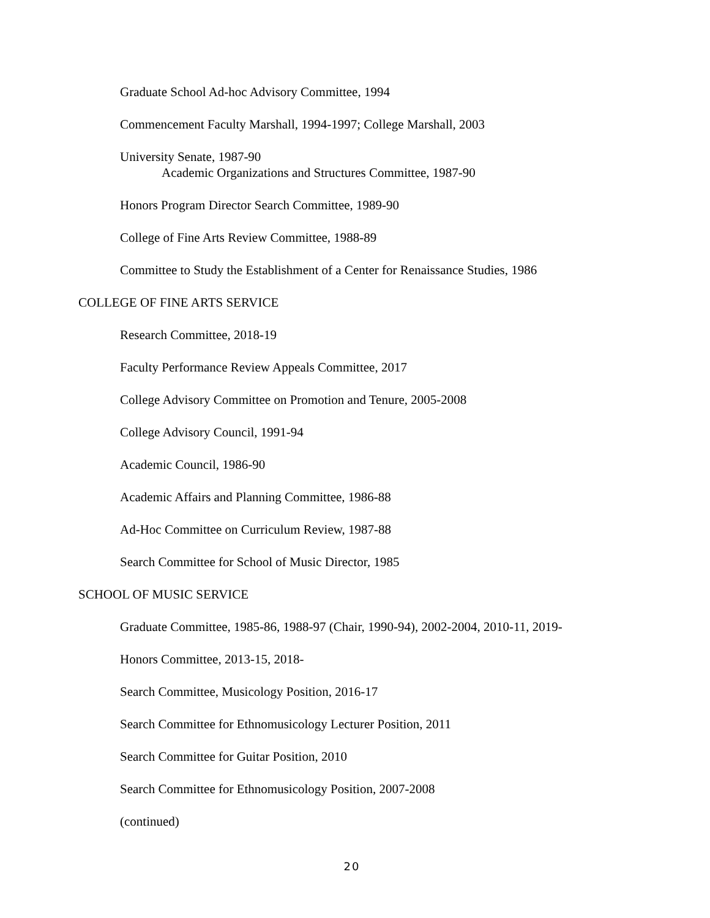Graduate School Ad-hoc Advisory Committee, 1994
Commencement Faculty Marshall, 1994-1997; College Marshall, 2003
University Senate, 1987-90
Academic Organizations and Structures Committee, 1987-90
Honors Program Director Search Committee, 1989-90
College of Fine Arts Review Committee, 1988-89
Committee to Study the Establishment of a Center for Renaissance Studies, 1986
COLLEGE OF FINE ARTS SERVICE
Research Committee, 2018-19
Faculty Performance Review Appeals Committee, 2017
College Advisory Committee on Promotion and Tenure, 2005-2008
College Advisory Council, 1991-94
Academic Council, 1986-90
Academic Affairs and Planning Committee, 1986-88
Ad-Hoc Committee on Curriculum Review, 1987-88
Search Committee for School of Music Director, 1985
SCHOOL OF MUSIC SERVICE
Graduate Committee, 1985-86, 1988-97 (Chair, 1990-94), 2002-2004, 2010-11, 2019-
Honors Committee, 2013-15, 2018-
Search Committee, Musicology Position, 2016-17
Search Committee for Ethnomusicology Lecturer Position, 2011
Search Committee for Guitar Position, 2010
Search Committee for Ethnomusicology Position, 2007-2008
(continued)
20